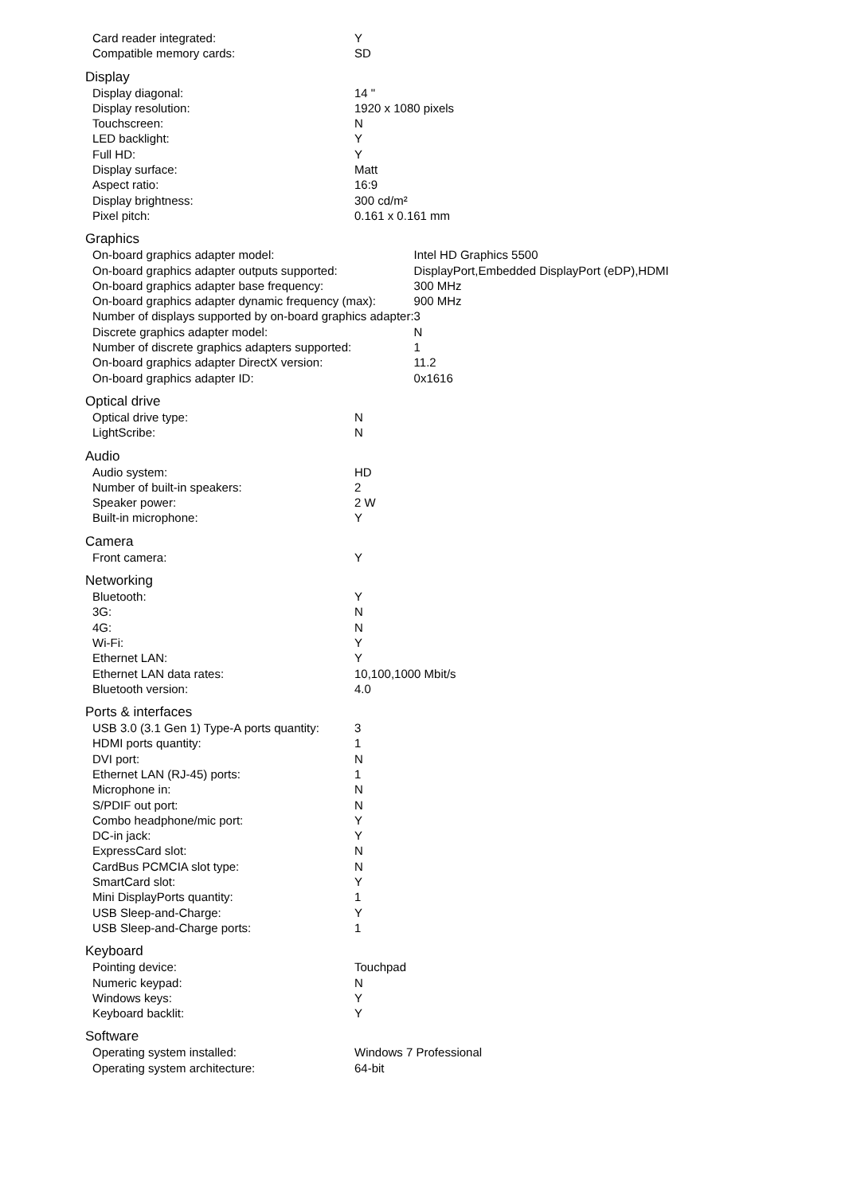| Card reader integrated: | Y |
| Compatible memory cards: | SD |
Display
| Display diagonal: | 14 " |
| Display resolution: | 1920 x 1080 pixels |
| Touchscreen: | N |
| LED backlight: | Y |
| Full HD: | Y |
| Display surface: | Matt |
| Aspect ratio: | 16:9 |
| Display brightness: | 300 cd/m² |
| Pixel pitch: | 0.161 x 0.161 mm |
Graphics
| On-board graphics adapter model: | Intel HD Graphics 5500 |
| On-board graphics adapter outputs supported: | DisplayPort,Embedded DisplayPort (eDP),HDMI |
| On-board graphics adapter base frequency: | 300 MHz |
| On-board graphics adapter dynamic frequency (max): | 900 MHz |
| Number of displays supported by on-board graphics adapter: | 3 |
| Discrete graphics adapter model: | N |
| Number of discrete graphics adapters supported: | 1 |
| On-board graphics adapter DirectX version: | 11.2 |
| On-board graphics adapter ID: | 0x1616 |
Optical drive
| Optical drive type: | N |
| LightScribe: | N |
Audio
| Audio system: | HD |
| Number of built-in speakers: | 2 |
| Speaker power: | 2 W |
| Built-in microphone: | Y |
Camera
| Front camera: | Y |
Networking
| Bluetooth: | Y |
| 3G: | N |
| 4G: | N |
| Wi-Fi: | Y |
| Ethernet LAN: | Y |
| Ethernet LAN data rates: | 10,100,1000 Mbit/s |
| Bluetooth version: | 4.0 |
Ports & interfaces
| USB 3.0 (3.1 Gen 1) Type-A ports quantity: | 3 |
| HDMI ports quantity: | 1 |
| DVI port: | N |
| Ethernet LAN (RJ-45) ports: | 1 |
| Microphone in: | N |
| S/PDIF out port: | N |
| Combo headphone/mic port: | Y |
| DC-in jack: | Y |
| ExpressCard slot: | N |
| CardBus PCMCIA slot type: | N |
| SmartCard slot: | Y |
| Mini DisplayPorts quantity: | 1 |
| USB Sleep-and-Charge: | Y |
| USB Sleep-and-Charge ports: | 1 |
Keyboard
| Pointing device: | Touchpad |
| Numeric keypad: | N |
| Windows keys: | Y |
| Keyboard backlit: | Y |
Software
| Operating system installed: | Windows 7 Professional |
| Operating system architecture: | 64-bit |